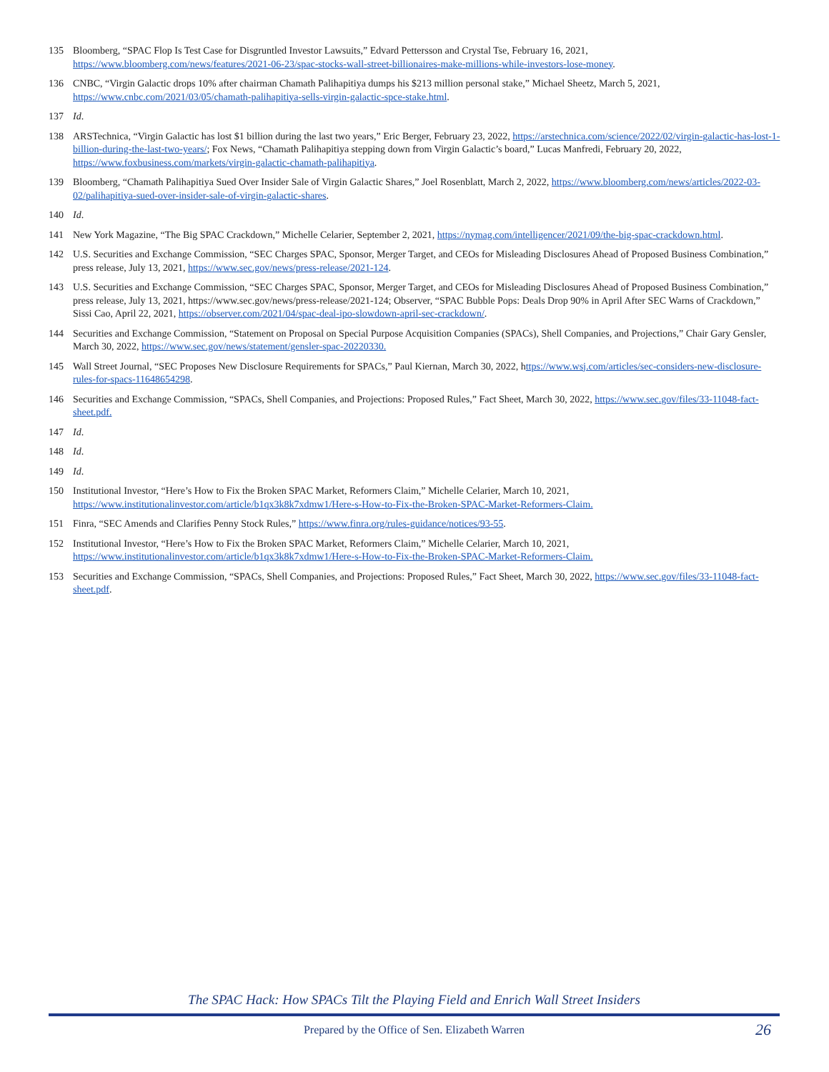135 Bloomberg, “SPAC Flop Is Test Case for Disgruntled Investor Lawsuits,” Edvard Pettersson and Crystal Tse, February 16, 2021, https://www.bloomberg.com/news/features/2021-06-23/spac-stocks-wall-street-billionaires-make-millions-while-investors-lose-money.
136 CNBC, “Virgin Galactic drops 10% after chairman Chamath Palihapitiya dumps his $213 million personal stake,” Michael Sheetz, March 5, 2021, https://www.cnbc.com/2021/03/05/chamath-palihapitiya-sells-virgin-galactic-spce-stake.html.
137 Id.
138 ARSTechnica, “Virgin Galactic has lost $1 billion during the last two years,” Eric Berger, February 23, 2022, https://arstechnica.com/science/2022/02/virgin-galactic-has-lost-1-billion-during-the-last-two-years/; Fox News, “Chamath Palihapitiya stepping down from Virgin Galactic’s board,” Lucas Manfredi, February 20, 2022, https://www.foxbusiness.com/markets/virgin-galactic-chamath-palihapitiya.
139 Bloomberg, “Chamath Palihapitiya Sued Over Insider Sale of Virgin Galactic Shares,” Joel Rosenblatt, March 2, 2022, https://www.bloomberg.com/news/articles/2022-03-02/palihapitiya-sued-over-insider-sale-of-virgin-galactic-shares.
140 Id.
141 New York Magazine, “The Big SPAC Crackdown,” Michelle Celarier, September 2, 2021, https://nymag.com/intelligencer/2021/09/the-big-spac-crackdown.html.
142 U.S. Securities and Exchange Commission, “SEC Charges SPAC, Sponsor, Merger Target, and CEOs for Misleading Disclosures Ahead of Proposed Business Combination,” press release, July 13, 2021, https://www.sec.gov/news/press-release/2021-124.
143 U.S. Securities and Exchange Commission, “SEC Charges SPAC, Sponsor, Merger Target, and CEOs for Misleading Disclosures Ahead of Proposed Business Combination,” press release, July 13, 2021, https://www.sec.gov/news/press-release/2021-124; Observer, “SPAC Bubble Pops: Deals Drop 90% in April After SEC Warns of Crackdown,” Sissi Cao, April 22, 2021, https://observer.com/2021/04/spac-deal-ipo-slowdown-april-sec-crackdown/.
144 Securities and Exchange Commission, “Statement on Proposal on Special Purpose Acquisition Companies (SPACs), Shell Companies, and Projections,” Chair Gary Gensler, March 30, 2022, https://www.sec.gov/news/statement/gensler-spac-20220330.
145 Wall Street Journal, “SEC Proposes New Disclosure Requirements for SPACs,” Paul Kiernan, March 30, 2022, https://www.wsj.com/articles/sec-considers-new-disclosure-rules-for-spacs-11648654298.
146 Securities and Exchange Commission, “SPACs, Shell Companies, and Projections: Proposed Rules,” Fact Sheet, March 30, 2022, https://www.sec.gov/files/33-11048-fact-sheet.pdf.
147 Id.
148 Id.
149 Id.
150 Institutional Investor, “Here’s How to Fix the Broken SPAC Market, Reformers Claim,” Michelle Celarier, March 10, 2021, https://www.institutionalinvestor.com/article/b1qx3k8k7xdmw1/Here-s-How-to-Fix-the-Broken-SPAC-Market-Reformers-Claim.
151 Finra, “SEC Amends and Clarifies Penny Stock Rules,” https://www.finra.org/rules-guidance/notices/93-55.
152 Institutional Investor, “Here’s How to Fix the Broken SPAC Market, Reformers Claim,” Michelle Celarier, March 10, 2021, https://www.institutionalinvestor.com/article/b1qx3k8k7xdmw1/Here-s-How-to-Fix-the-Broken-SPAC-Market-Reformers-Claim.
153 Securities and Exchange Commission, “SPACs, Shell Companies, and Projections: Proposed Rules,” Fact Sheet, March 30, 2022, https://www.sec.gov/files/33-11048-fact-sheet.pdf.
The SPAC Hack: How SPACs Tilt the Playing Field and Enrich Wall Street Insiders
Prepared by the Office of Sen. Elizabeth Warren 26